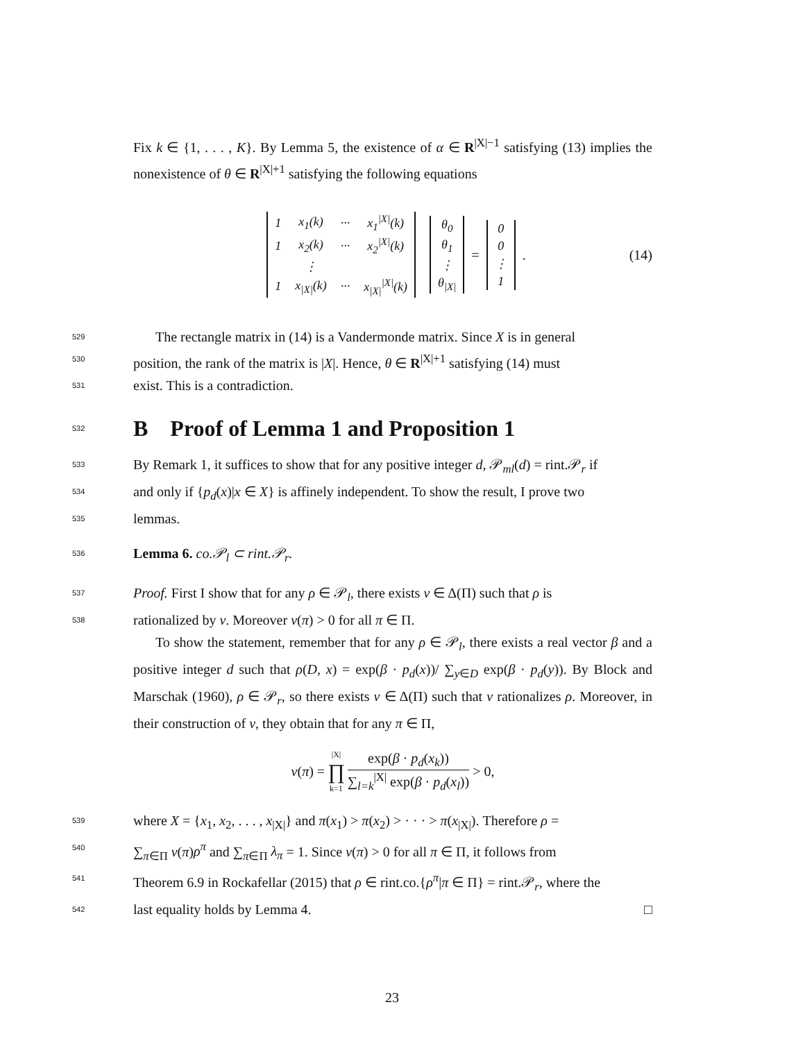Fix k ∈ {1, . . . , K}. By Lemma 5, the existence of α ∈ R<sup>|X|−1</sup> satisfying (13) implies the nonexistence of θ ∈ R<sup>|X|+1</sup> satisfying the following equations
| 1 | x<sub>1</sub>(k) | ··· | x<sub>1</sub><sup>/X/</sup>(k) |
| 1 | x<sub>2</sub>(k) | ··· | x<sub>2</sub><sup>/X/</sup>(k) |
| | ⋮ | | |
| 1 | x<sub>/X/</sub>(k) | ··· | x<sub>/X/</sub><sup>/X/</sup>(k) |
| θ<sub>0</sub> |
| θ<sub>1</sub> |
| ⋮ |
| θ<sub>/X/</sub> |
=
| 0 |
| 0 |
| ⋮ |
| 1 |
. (14)
529
The rectangle matrix in (14) is a Vandermonde matrix. Since X is in general
530
position, the rank of the matrix is |X|. Hence, θ ∈ R<sup>|X|+1</sup> satisfying (14) must
531
exist. This is a contradiction.
532
B Proof of Lemma 1 and Proposition 1
533
By Remark 1, it suffices to show that for any positive integer d, 𝒫<sub>ml</sub>(d) = rint.𝒫<sub>r</sub> if
534
and only if {p<sub>d</sub>(x)|x ∈ X} is affinely independent. To show the result, I prove two
535
lemmas.
536
Lemma 6. co.𝒫<sub>l</sub> ⊂ rint.𝒫<sub>r</sub>.
537
Proof. First I show that for any ρ ∈ 𝒫<sub>l</sub>, there exists ν ∈ Δ(Π) such that ρ is
538
rationalized by ν. Moreover ν(π) > 0 for all π ∈ Π.
To show the statement, remember that for any ρ ∈ 𝒫<sub>l</sub>, there exists a real vector β and a positive integer d such that ρ(D, x) = exp(β · p<sub>d</sub>(x))/ ∑<sub>y∈D</sub> exp(β · p<sub>d</sub>(y)). By Block and Marschak (1960), ρ ∈ 𝒫<sub>r</sub>, so there exists ν ∈ Δ(Π) such that ν rationalizes ρ. Moreover, in their construction of ν, they obtain that for any π ∈ Π,
ν (π) = |X| ∏ k=1 exp(β · p<sub>d</sub>(x<sub>k</sub>)) ∑<sub>l=k</sub><sup>|X|</sup> exp(β · p<sub>d</sub>(x<sub>l</sub>)) > 0,
539
where X = {x<sub>1</sub>, x<sub>2</sub>, . . . , x<sub>|X|</sub>} and π(x<sub>1</sub>) > π(x<sub>2</sub>) > · · · > π(x<sub>|X|</sub>). Therefore ρ =
540
∑<sub>π∈Π</sub> ν(π)ρ<sup>π</sup> and ∑<sub>π∈Π</sub> λ<sub>π</sub> = 1. Since ν(π) > 0 for all π ∈ Π, it follows from
541
Theorem 6.9 in Rockafellar (2015) that ρ ∈ rint.co.{ρ<sup>π</sup>|π ∈ Π} = rint.𝒫<sub>r</sub>, where the
542
last equality holds by Lemma 4. □
23